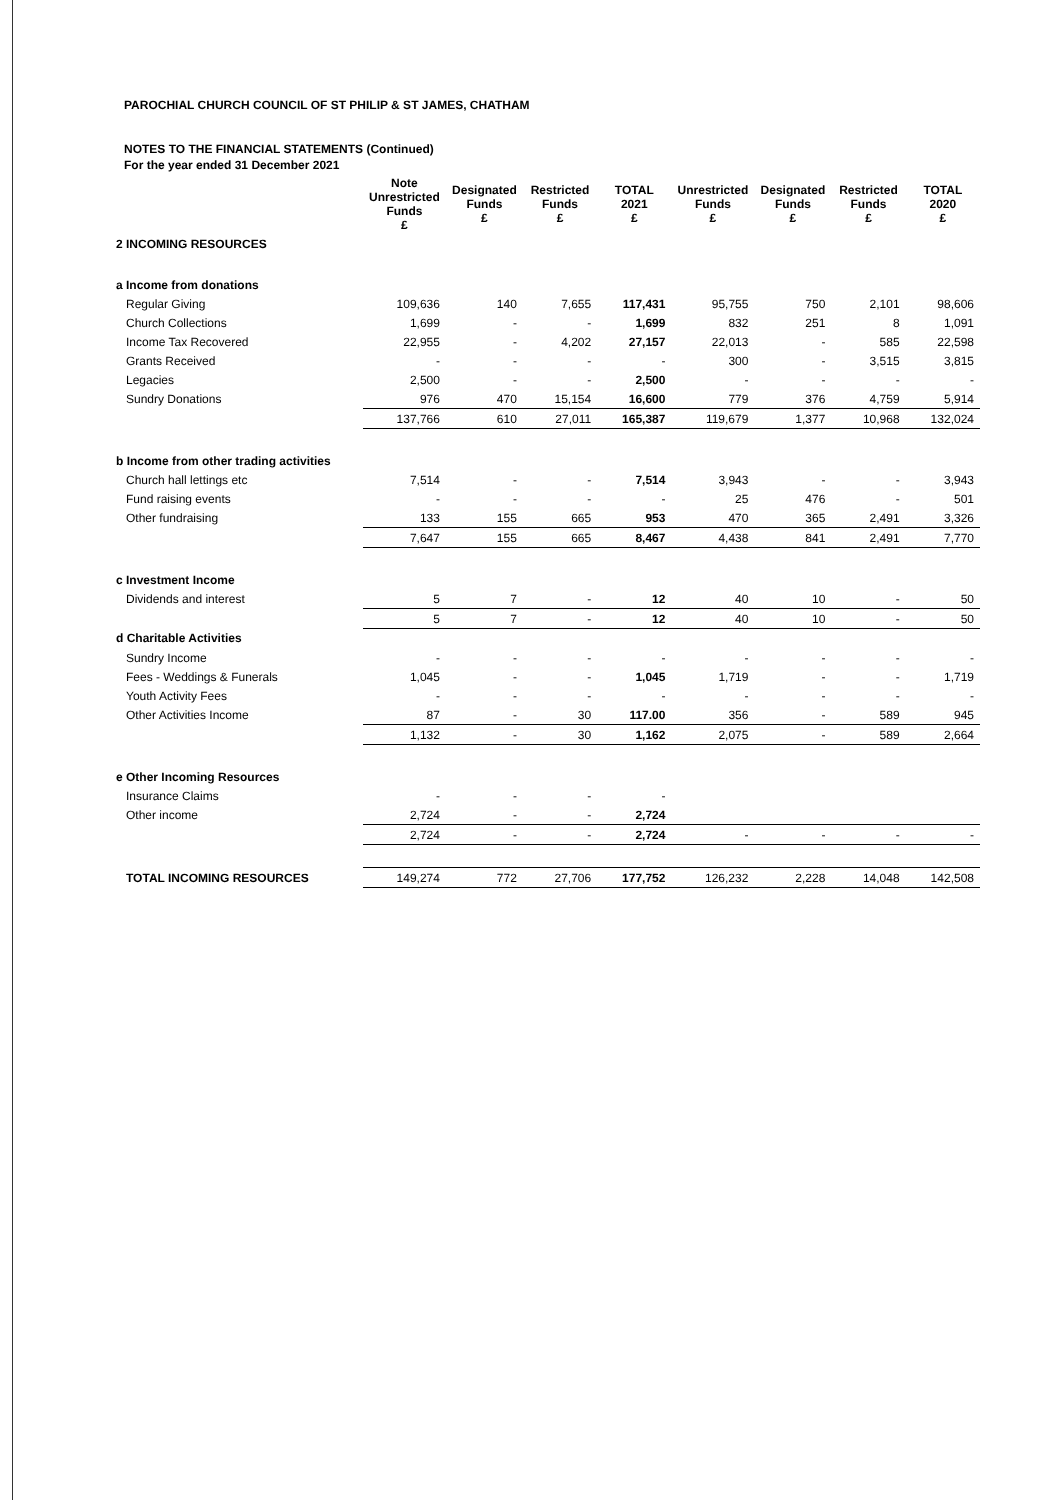PAROCHIAL CHURCH COUNCIL OF ST PHILIP & ST JAMES, CHATHAM
NOTES TO THE FINANCIAL STATEMENTS (Continued)
For the year ended 31 December 2021
| | Note Unrestricted Funds £ | Designated Funds £ | Restricted Funds £ | TOTAL 2021 £ | Unrestricted Funds £ | Designated Funds £ | Restricted Funds £ | TOTAL 2020 £ |
| --- | --- | --- | --- | --- | --- | --- | --- | --- |
| 2 INCOMING RESOURCES | | | | | | | | |
| a Income from donations | | | | | | | | |
| Regular Giving | 109,636 | 140 | 7,655 | 117,431 | 95,755 | 750 | 2,101 | 98,606 |
| Church Collections | 1,699 | - | - | 1,699 | 832 | 251 | 8 | 1,091 |
| Income Tax Recovered | 22,955 | - | 4,202 | 27,157 | 22,013 | - | 585 | 22,598 |
| Grants Received | - | - | - | - | 300 | - | 3,515 | 3,815 |
| Legacies | 2,500 | - | - | 2,500 | - | - | - | - |
| Sundry Donations | 976 | 470 | 15,154 | 16,600 | 779 | 376 | 4,759 | 5,914 |
| | 137,766 | 610 | 27,011 | 165,387 | 119,679 | 1,377 | 10,968 | 132,024 |
| b Income from other trading activities | | | | | | | | |
| Church hall lettings etc | 7,514 | - | - | 7,514 | 3,943 | - | - | 3,943 |
| Fund raising events | - | - | - | - | 25 | 476 | - | 501 |
| Other fundraising | 133 | 155 | 665 | 953 | 470 | 365 | 2,491 | 3,326 |
| | 7,647 | 155 | 665 | 8,467 | 4,438 | 841 | 2,491 | 7,770 |
| c Investment Income | | | | | | | | |
| Dividends and interest | 5 | 7 | - | 12 | 40 | 10 | - | 50 |
| | 5 | 7 | - | 12 | 40 | 10 | - | 50 |
| d Charitable Activities | | | | | | | | |
| Sundry Income | - | - | - | - | - | - | - | - |
| Fees - Weddings & Funerals | 1,045 | - | - | 1,045 | 1,719 | - | - | 1,719 |
| Youth Activity Fees | - | - | - | - | - | - | - | - |
| Other Activities Income | 87 | - | 30 | 117.00 | 356 | - | 589 | 945 |
| | 1,132 | - | 30 | 1,162 | 2,075 | - | 589 | 2,664 |
| e Other Incoming Resources | | | | | | | | |
| Insurance Claims | - | - | - | - | | | | |
| Other income | 2,724 | - | - | 2,724 | | | | |
| | 2,724 | - | - | 2,724 | - | - | - | - |
| TOTAL INCOMING RESOURCES | 149,274 | 772 | 27,706 | 177,752 | 126,232 | 2,228 | 14,048 | 142,508 |